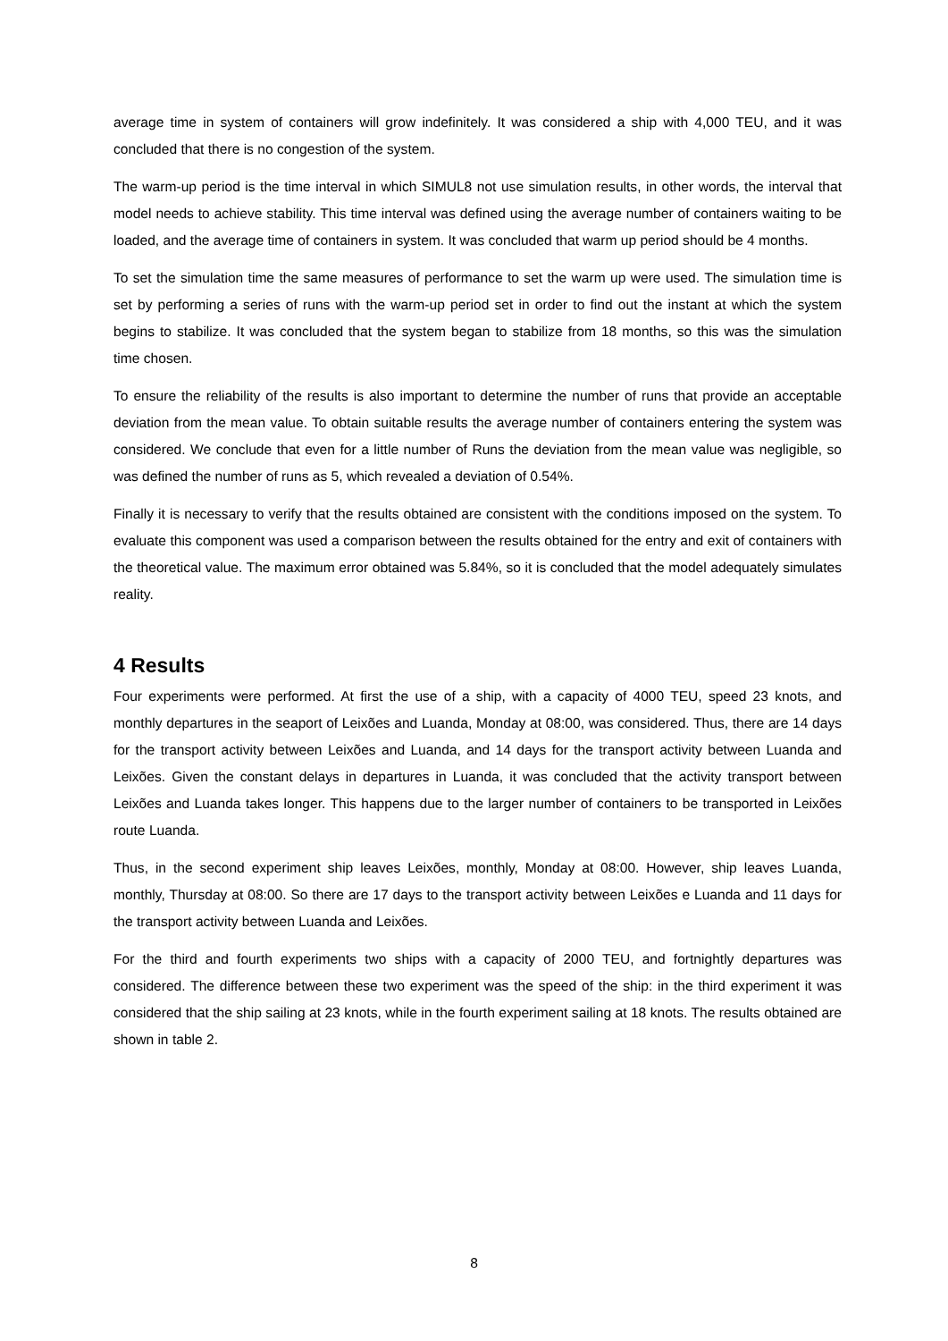average time in system of containers will grow indefinitely. It was considered a ship with 4,000 TEU, and it was concluded that there is no congestion of the system.
The warm-up period is the time interval in which SIMUL8 not use simulation results, in other words, the interval that model needs to achieve stability. This time interval was defined using the average number of containers waiting to be loaded, and the average time of containers in system. It was concluded that warm up period should be 4 months.
To set the simulation time the same measures of performance to set the warm up were used. The simulation time is set by performing a series of runs with the warm-up period set in order to find out the instant at which the system begins to stabilize. It was concluded that the system began to stabilize from 18 months, so this was the simulation time chosen.
To ensure the reliability of the results is also important to determine the number of runs that provide an acceptable deviation from the mean value. To obtain suitable results the average number of containers entering the system was considered. We conclude that even for a little number of Runs the deviation from the mean value was negligible, so was defined the number of runs as 5, which revealed a deviation of 0.54%.
Finally it is necessary to verify that the results obtained are consistent with the conditions imposed on the system. To evaluate this component was used a comparison between the results obtained for the entry and exit of containers with the theoretical value. The maximum error obtained was 5.84%, so it is concluded that the model adequately simulates reality.
4 Results
Four experiments were performed. At first the use of a ship, with a capacity of 4000 TEU, speed 23 knots, and monthly departures in the seaport of Leixões and Luanda, Monday at 08:00, was considered. Thus, there are 14 days for the transport activity between Leixões and Luanda, and 14 days for the transport activity between Luanda and Leixões. Given the constant delays in departures in Luanda, it was concluded that the activity transport between Leixões and Luanda takes longer. This happens due to the larger number of containers to be transported in Leixões route Luanda.
Thus, in the second experiment ship leaves Leixões, monthly, Monday at 08:00. However, ship leaves Luanda, monthly, Thursday at 08:00. So there are 17 days to the transport activity between Leixões e Luanda and 11 days for the transport activity between Luanda and Leixões.
For the third and fourth experiments two ships with a capacity of 2000 TEU, and fortnightly departures was considered. The difference between these two experiment was the speed of the ship: in the third experiment it was considered that the ship sailing at 23 knots, while in the fourth experiment sailing at 18 knots. The results obtained are shown in table 2.
8